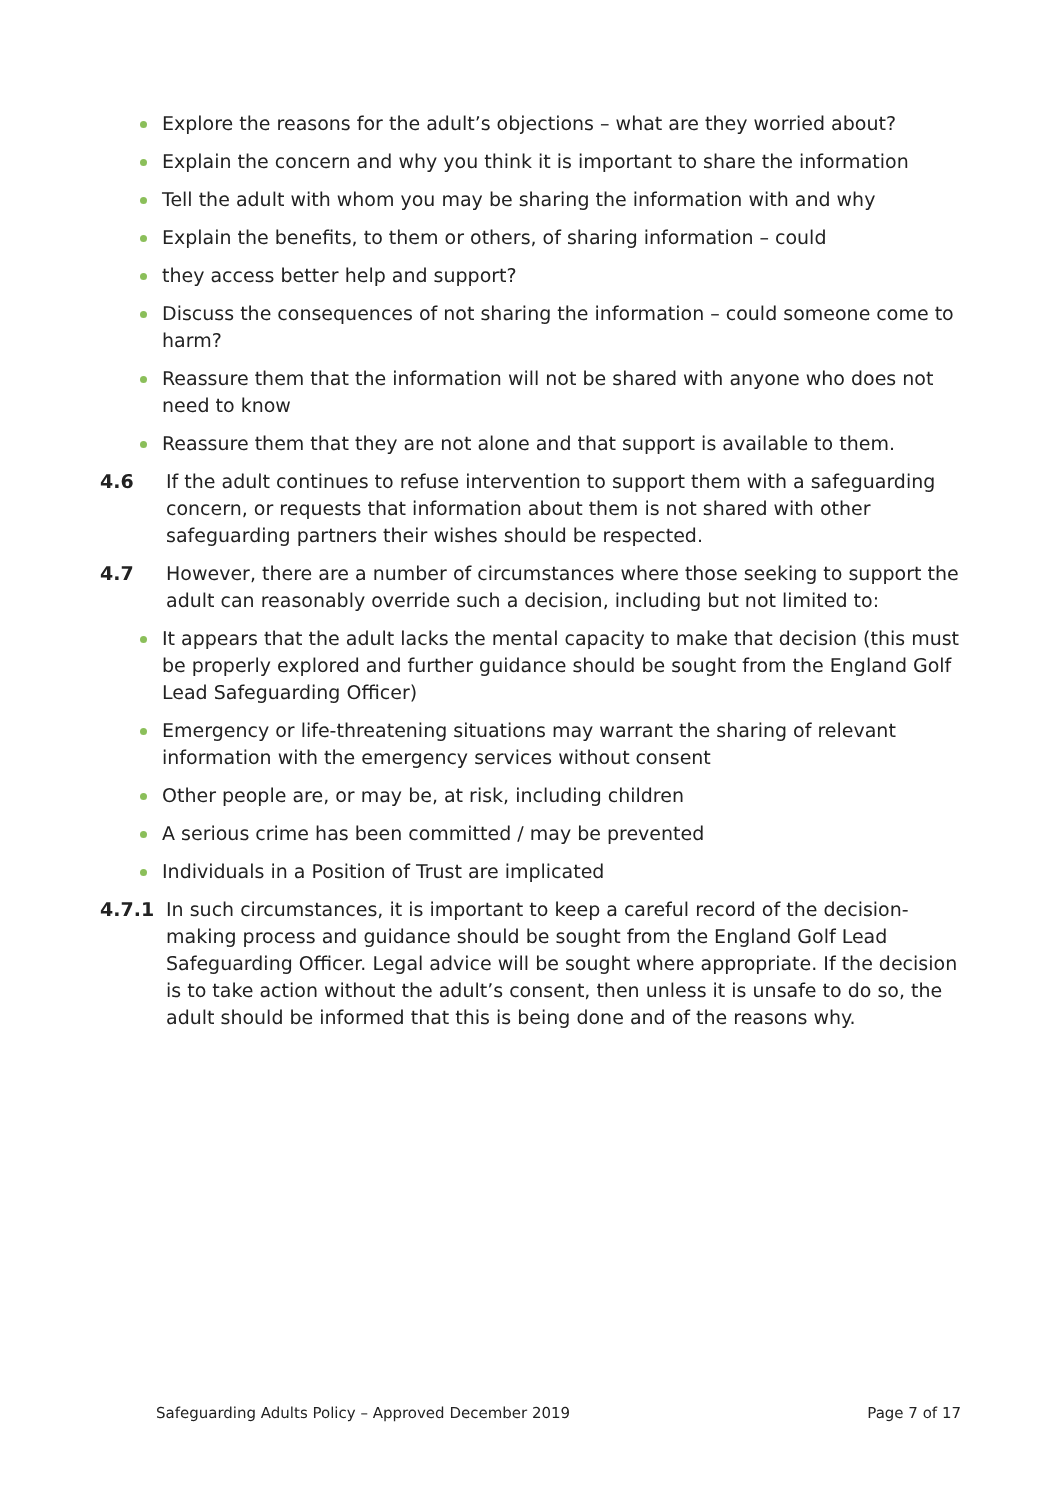Explore the reasons for the adult’s objections – what are they worried about?
Explain the concern and why you think it is important to share the information
Tell the adult with whom you may be sharing the information with and why
Explain the benefits, to them or others, of sharing information – could
they access better help and support?
Discuss the consequences of not sharing the information – could someone come to harm?
Reassure them that the information will not be shared with anyone who does not need to know
Reassure them that they are not alone and that support is available to them.
4.6 If the adult continues to refuse intervention to support them with a safeguarding concern, or requests that information about them is not shared with other safeguarding partners their wishes should be respected.
4.7 However, there are a number of circumstances where those seeking to support the adult can reasonably override such a decision, including but not limited to:
It appears that the adult lacks the mental capacity to make that decision (this must be properly explored and further guidance should be sought from the England Golf Lead Safeguarding Officer)
Emergency or life-threatening situations may warrant the sharing of relevant information with the emergency services without consent
Other people are, or may be, at risk, including children
A serious crime has been committed / may be prevented
Individuals in a Position of Trust are implicated
4.7.1 In such circumstances, it is important to keep a careful record of the decision-making process and guidance should be sought from the England Golf Lead Safeguarding Officer. Legal advice will be sought where appropriate. If the decision is to take action without the adult’s consent, then unless it is unsafe to do so, the adult should be informed that this is being done and of the reasons why.
Safeguarding Adults Policy – Approved December 2019 Page 7 of 17